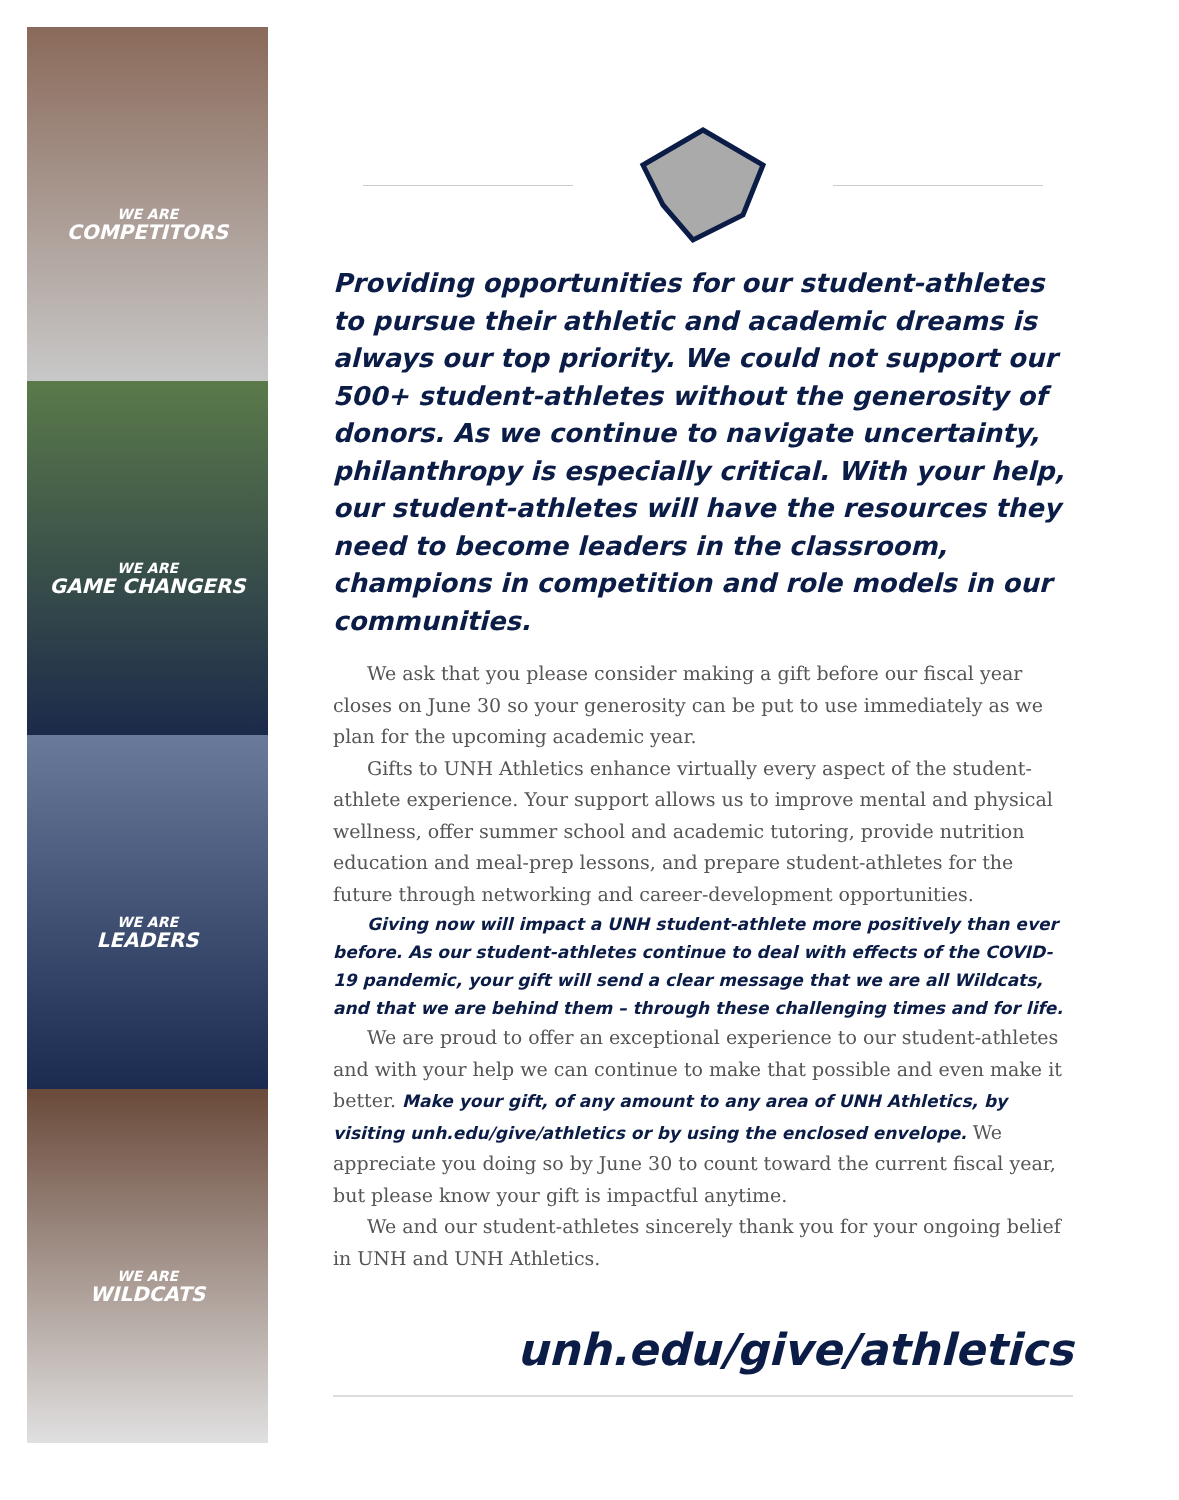WE ARE
COMPETITORS
WE ARE
GAME CHANGERS
WE ARE
LEADERS
WE ARE
WILDCATS
Providing opportunities for our student-athletes to pursue their athletic and academic dreams is always our top priority. We could not support our 500+ student-athletes without the generosity of donors. As we continue to navigate uncertainty, philanthropy is especially critical. With your help, our student-athletes will have the resources they need to become leaders in the classroom, champions in competition and role models in our communities.
We ask that you please consider making a gift before our fiscal year closes on June 30 so your generosity can be put to use immediately as we plan for the upcoming academic year.
Gifts to UNH Athletics enhance virtually every aspect of the student-athlete experience. Your support allows us to improve mental and physical wellness, offer summer school and academic tutoring, provide nutrition education and meal-prep lessons, and prepare student-athletes for the future through networking and career-development opportunities.
Giving now will impact a UNH student-athlete more positively than ever before. As our student-athletes continue to deal with effects of the COVID-19 pandemic, your gift will send a clear message that we are all Wildcats, and that we are behind them – through these challenging times and for life.
We are proud to offer an exceptional experience to our student-athletes and with your help we can continue to make that possible and even make it better. Make your gift, of any amount to any area of UNH Athletics, by visiting unh.edu/give/athletics or by using the enclosed envelope. We appreciate you doing so by June 30 to count toward the current fiscal year, but please know your gift is impactful anytime.
We and our student-athletes sincerely thank you for your ongoing belief in UNH and UNH Athletics.
unh.edu/give/athletics